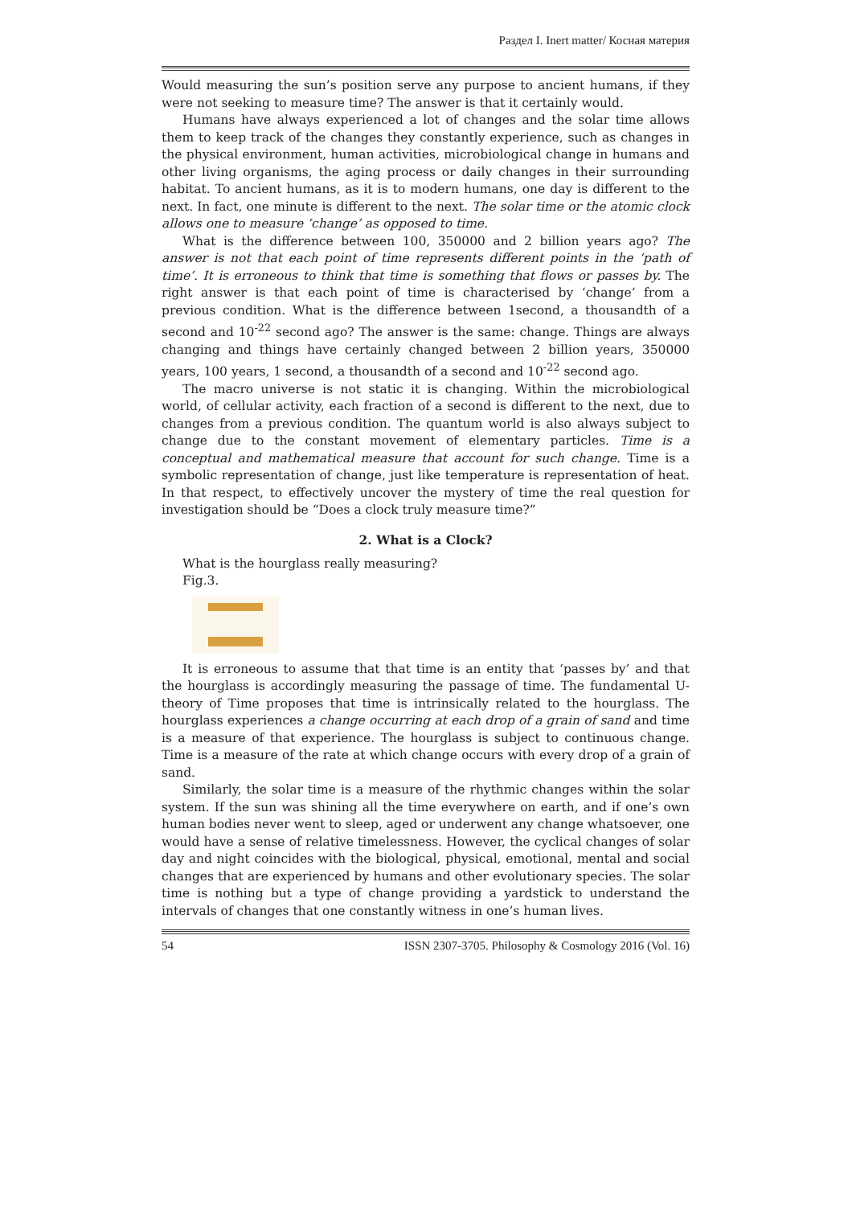Раздел I. Inert matter/ Косная материя
Would measuring the sun’s position serve any purpose to ancient humans, if they were not seeking to measure time? The answer is that it certainly would.
Humans have always experienced a lot of changes and the solar time allows them to keep track of the changes they constantly experience, such as changes in the physical environment, human activities, microbiological change in humans and other living organisms, the aging process or daily changes in their surrounding habitat. To ancient humans, as it is to modern humans, one day is different to the next. In fact, one minute is different to the next. The solar time or the atomic clock allows one to measure ‘change’ as opposed to time.
What is the difference between 100, 350000 and 2 billion years ago? The answer is not that each point of time represents different points in the ‘path of time’. It is erroneous to think that time is something that flows or passes by. The right answer is that each point of time is characterised by ‘change’ from a previous condition. What is the difference between 1second, a thousandth of a second and 10<sup>-22</sup> second ago? The answer is the same: change. Things are always changing and things have certainly changed between 2 billion years, 350000 years, 100 years, 1 second, a thousandth of a second and 10<sup>-22</sup> second ago.
The macro universe is not static it is changing. Within the microbiological world, of cellular activity, each fraction of a second is different to the next, due to changes from a previous condition. The quantum world is also always subject to change due to the constant movement of elementary particles. Time is a conceptual and mathematical measure that account for such change. Time is a symbolic representation of change, just like temperature is representation of heat. In that respect, to effectively uncover the mystery of time the real question for investigation should be “Does a clock truly measure time?”
2. What is a Clock?
What is the hourglass really measuring?
Fig.3.
It is erroneous to assume that that time is an entity that ‘passes by’ and that the hourglass is accordingly measuring the passage of time. The fundamental U-theory of Time proposes that time is intrinsically related to the hourglass. The hourglass experiences a change occurring at each drop of a grain of sand and time is a measure of that experience. The hourglass is subject to continuous change. Time is a measure of the rate at which change occurs with every drop of a grain of sand.
Similarly, the solar time is a measure of the rhythmic changes within the solar system. If the sun was shining all the time everywhere on earth, and if one’s own human bodies never went to sleep, aged or underwent any change whatsoever, one would have a sense of relative timelessness. However, the cyclical changes of solar day and night coincides with the biological, physical, emotional, mental and social changes that are experienced by humans and other evolutionary species. The solar time is nothing but a type of change providing a yardstick to understand the intervals of changes that one constantly witness in one’s human lives.
54 ISSN 2307-3705. Philosophy & Cosmology 2016 (Vol. 16)